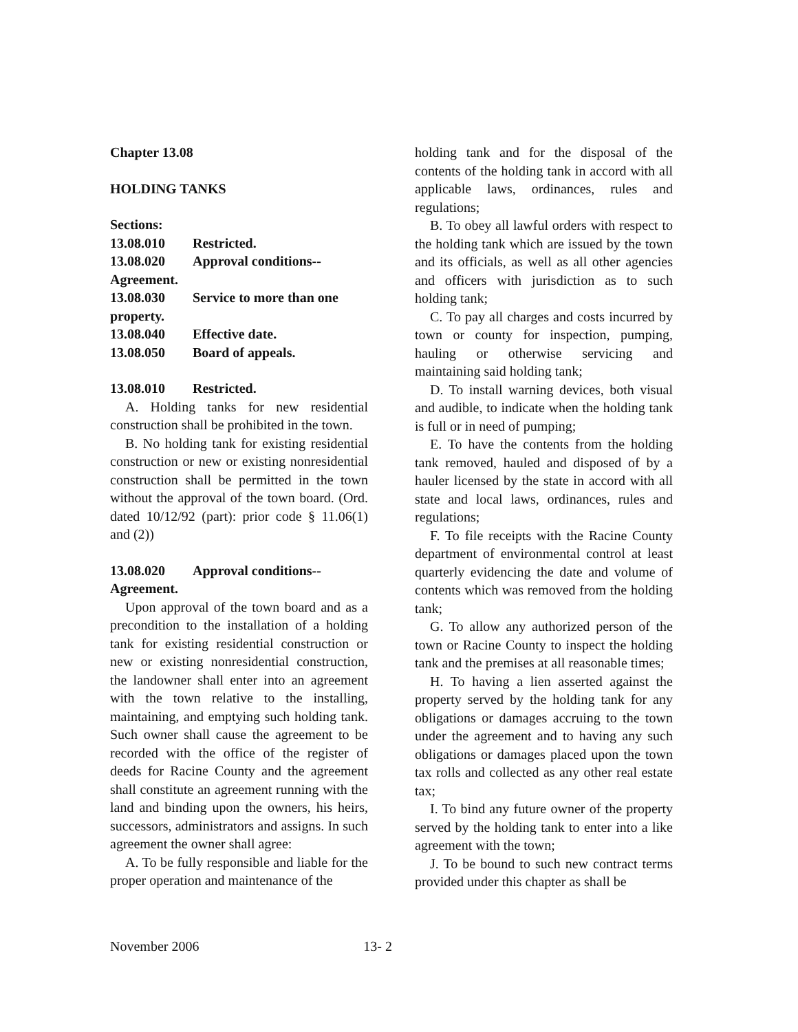Chapter 13.08
HOLDING TANKS
Sections:
13.08.010 Restricted.
13.08.020 Approval conditions--
Agreement.
13.08.030 Service to more than one
property.
13.08.040 Effective date.
13.08.050 Board of appeals.
13.08.010 Restricted.
A. Holding tanks for new residential construction shall be prohibited in the town.
B. No holding tank for existing residential construction or new or existing nonresidential construction shall be permitted in the town without the approval of the town board. (Ord. dated 10/12/92 (part): prior code § 11.06(1) and (2))
13.08.020 Approval conditions--
Agreement.
Upon approval of the town board and as a precondition to the installation of a holding tank for existing residential construction or new or existing nonresidential construction, the landowner shall enter into an agreement with the town relative to the installing, maintaining, and emptying such holding tank. Such owner shall cause the agreement to be recorded with the office of the register of deeds for Racine County and the agreement shall constitute an agreement running with the land and binding upon the owners, his heirs, successors, administrators and assigns. In such agreement the owner shall agree:
A. To be fully responsible and liable for the proper operation and maintenance of the
holding tank and for the disposal of the contents of the holding tank in accord with all applicable laws, ordinances, rules and regulations;
B. To obey all lawful orders with respect to the holding tank which are issued by the town and its officials, as well as all other agencies and officers with jurisdiction as to such holding tank;
C. To pay all charges and costs incurred by town or county for inspection, pumping, hauling or otherwise servicing and maintaining said holding tank;
D. To install warning devices, both visual and audible, to indicate when the holding tank is full or in need of pumping;
E. To have the contents from the holding tank removed, hauled and disposed of by a hauler licensed by the state in accord with all state and local laws, ordinances, rules and regulations;
F. To file receipts with the Racine County department of environmental control at least quarterly evidencing the date and volume of contents which was removed from the holding tank;
G. To allow any authorized person of the town or Racine County to inspect the holding tank and the premises at all reasonable times;
H. To having a lien asserted against the property served by the holding tank for any obligations or damages accruing to the town under the agreement and to having any such obligations or damages placed upon the town tax rolls and collected as any other real estate tax;
I. To bind any future owner of the property served by the holding tank to enter into a like agreement with the town;
J. To be bound to such new contract terms provided under this chapter as shall be
November 2006 13- 2